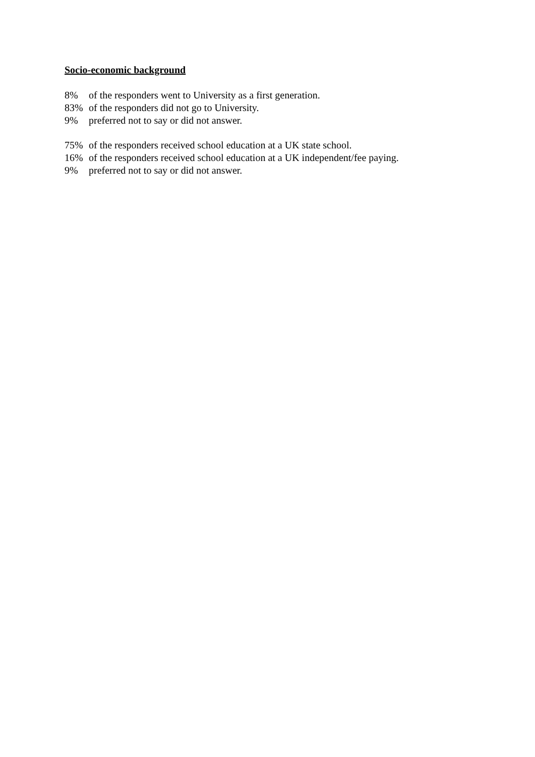Socio-economic background
8% of the responders went to University as a first generation.
83% of the responders did not go to University.
9% preferred not to say or did not answer.
75% of the responders received school education at a UK state school.
16% of the responders received school education at a UK independent/fee paying.
9% preferred not to say or did not answer.